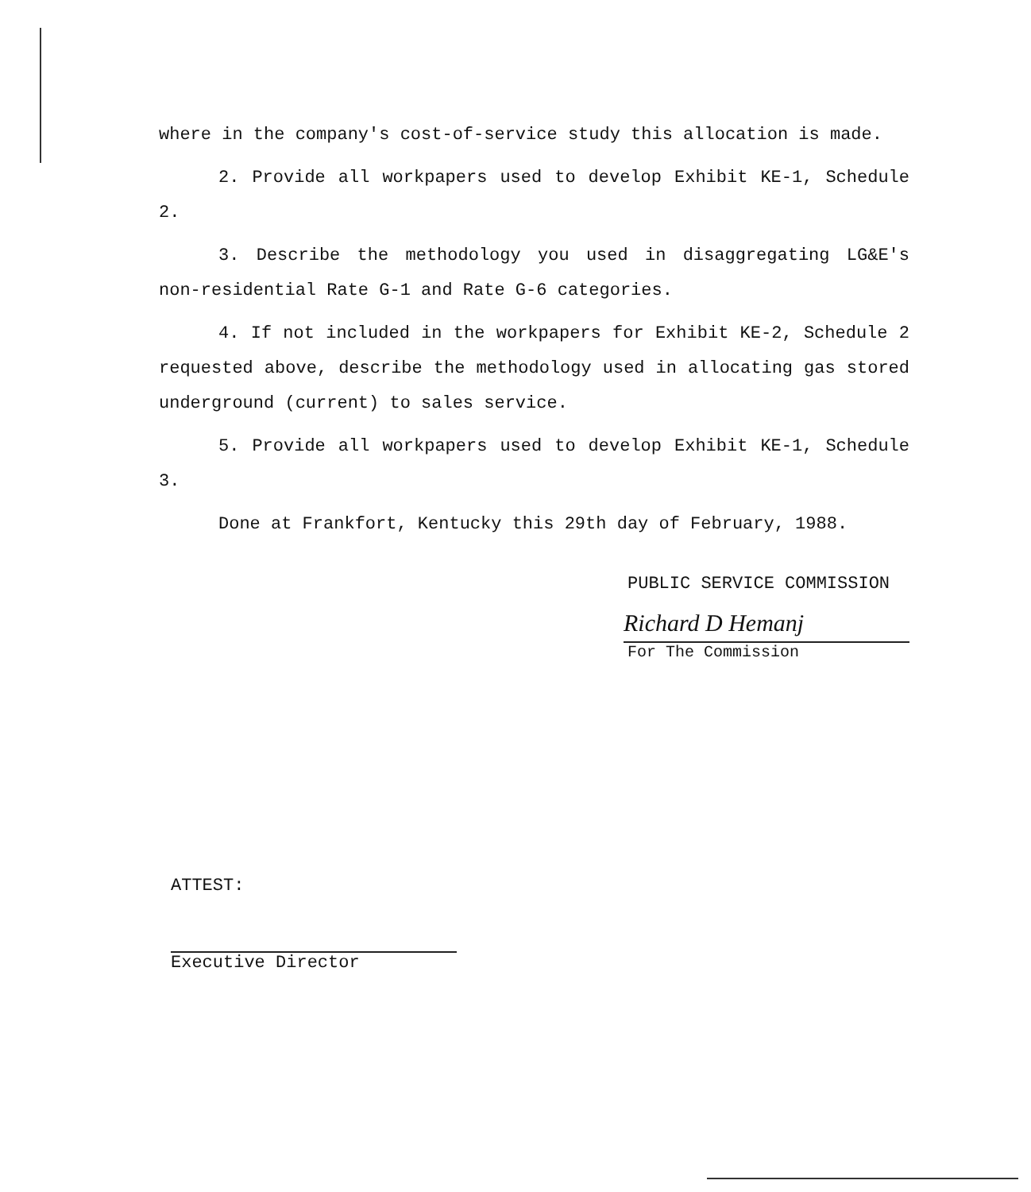where in the company's cost-of-service study this allocation is made.
2. Provide all workpapers used to develop Exhibit KE-1, Schedule 2.
3. Describe the methodology you used in disaggregating LG&E's non-residential Rate G-1 and Rate G-6 categories.
4. If not included in the workpapers for Exhibit KE-2, Schedule 2 requested above, describe the methodology used in allocating gas stored underground (current) to sales service.
5. Provide all workpapers used to develop Exhibit KE-1, Schedule 3.
Done at Frankfort, Kentucky this 29th day of February, 1988.
PUBLIC SERVICE COMMISSION
Richard D Hemanj
For The Commission
ATTEST:
Executive Director